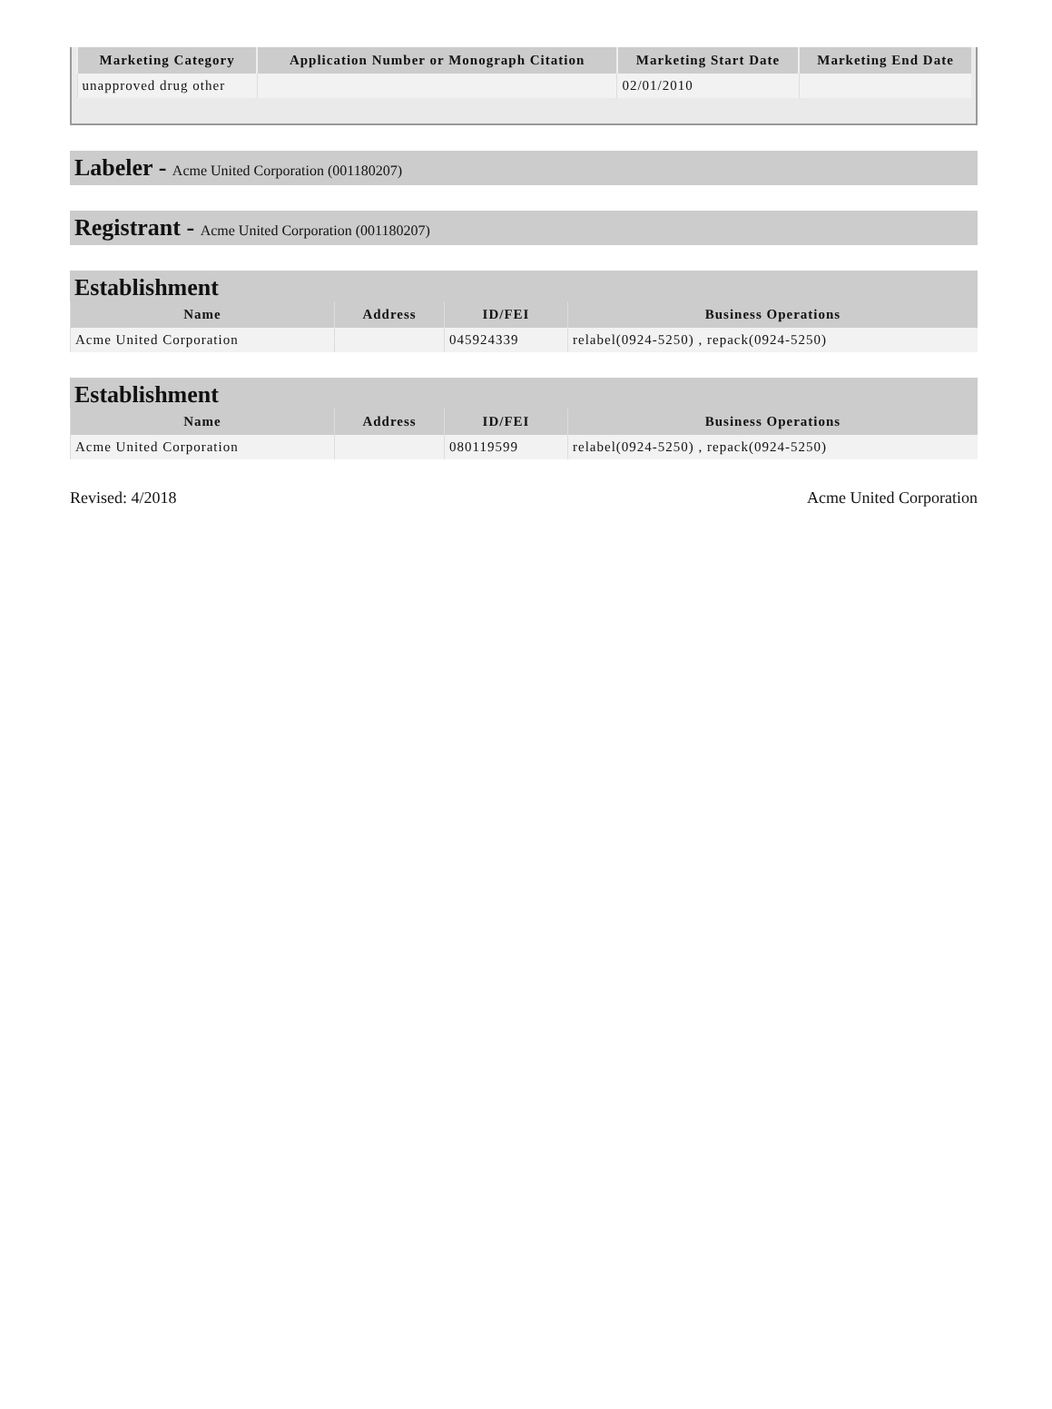| Marketing Category | Application Number or Monograph Citation | Marketing Start Date | Marketing End Date |
| --- | --- | --- | --- |
| unapproved drug other | | 02/01/2010 | |
Labeler - Acme United Corporation (001180207)
Registrant - Acme United Corporation (001180207)
Establishment
| Name | Address | ID/FEI | Business Operations |
| --- | --- | --- | --- |
| Acme United Corporation | | 045924339 | relabel(0924-5250) , repack(0924-5250) |
Establishment
| Name | Address | ID/FEI | Business Operations |
| --- | --- | --- | --- |
| Acme United Corporation | | 080119599 | relabel(0924-5250) , repack(0924-5250) |
Revised: 4/2018 Acme United Corporation